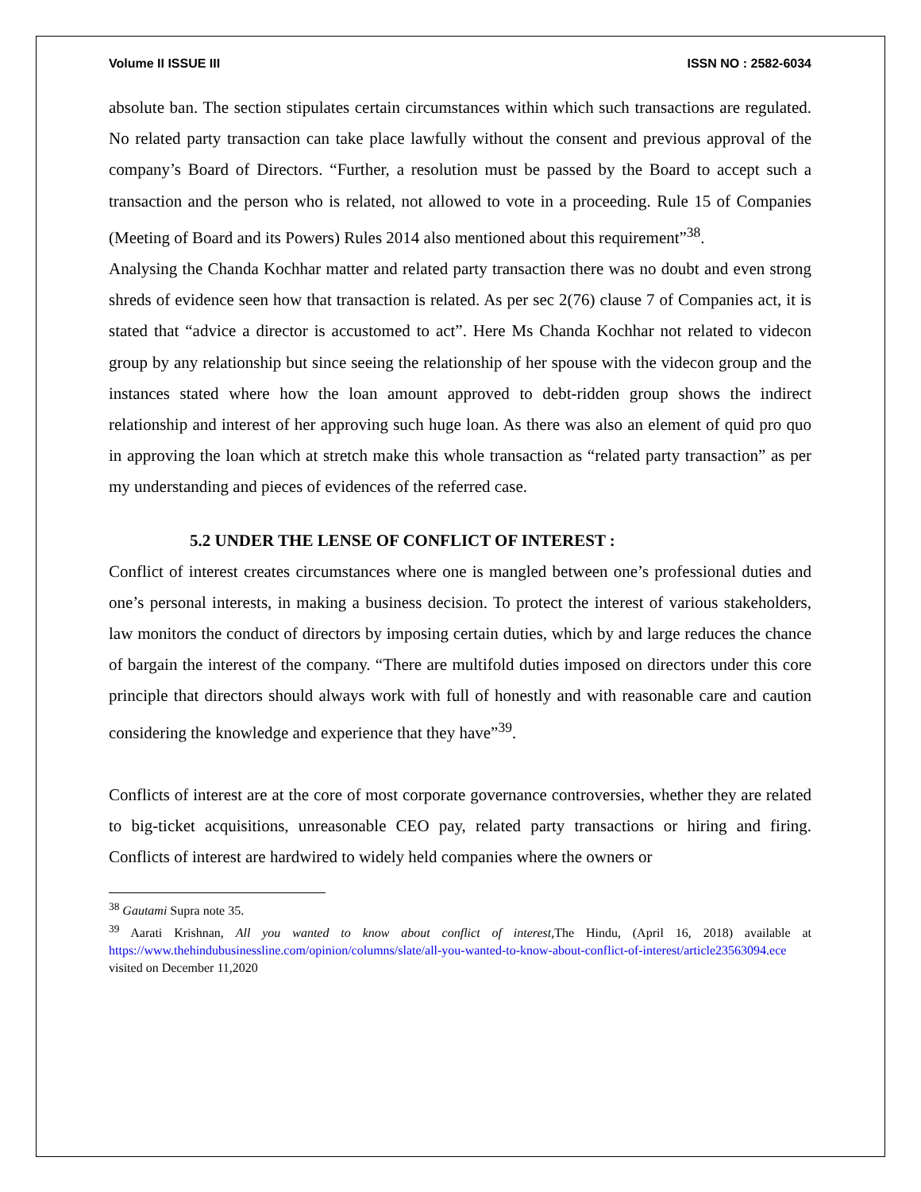Volume II ISSUE III ISSN NO : 2582-6034
absolute ban. The section stipulates certain circumstances within which such transactions are regulated. No related party transaction can take place lawfully without the consent and previous approval of the company’s Board of Directors. “Further, a resolution must be passed by the Board to accept such a transaction and the person who is related, not allowed to vote in a proceeding. Rule 15 of Companies (Meeting of Board and its Powers) Rules 2014 also mentioned about this requirement”<sup>38</sup>.
Analysing the Chanda Kochhar matter and related party transaction there was no doubt and even strong shreds of evidence seen how that transaction is related. As per sec 2(76) clause 7 of Companies act, it is stated that “advice a director is accustomed to act”. Here Ms Chanda Kochhar not related to videcon group by any relationship but since seeing the relationship of her spouse with the videcon group and the instances stated where how the loan amount approved to debt-ridden group shows the indirect relationship and interest of her approving such huge loan. As there was also an element of quid pro quo in approving the loan which at stretch make this whole transaction as “related party transaction” as per my understanding and pieces of evidences of the referred case.
5.2 UNDER THE LENSE OF CONFLICT OF INTEREST :
Conflict of interest creates circumstances where one is mangled between one’s professional duties and one’s personal interests, in making a business decision. To protect the interest of various stakeholders, law monitors the conduct of directors by imposing certain duties, which by and large reduces the chance of bargain the interest of the company. “There are multifold duties imposed on directors under this core principle that directors should always work with full of honestly and with reasonable care and caution considering the knowledge and experience that they have”<sup>39</sup>.
Conflicts of interest are at the core of most corporate governance controversies, whether they are related to big-ticket acquisitions, unreasonable CEO pay, related party transactions or hiring and firing. Conflicts of interest are hardwired to widely held companies where the owners or
<sup>38</sup> Gautami Supra note 35.
<sup>39</sup> Aarati Krishnan, All you wanted to know about conflict of interest, The Hindu, (April 16, 2018) available at https://www.thehindubusinessline.com/opinion/columns/slate/all-you-wanted-to-know-about-conflict-of-interest/article23563094.ece visited on December 11,2020